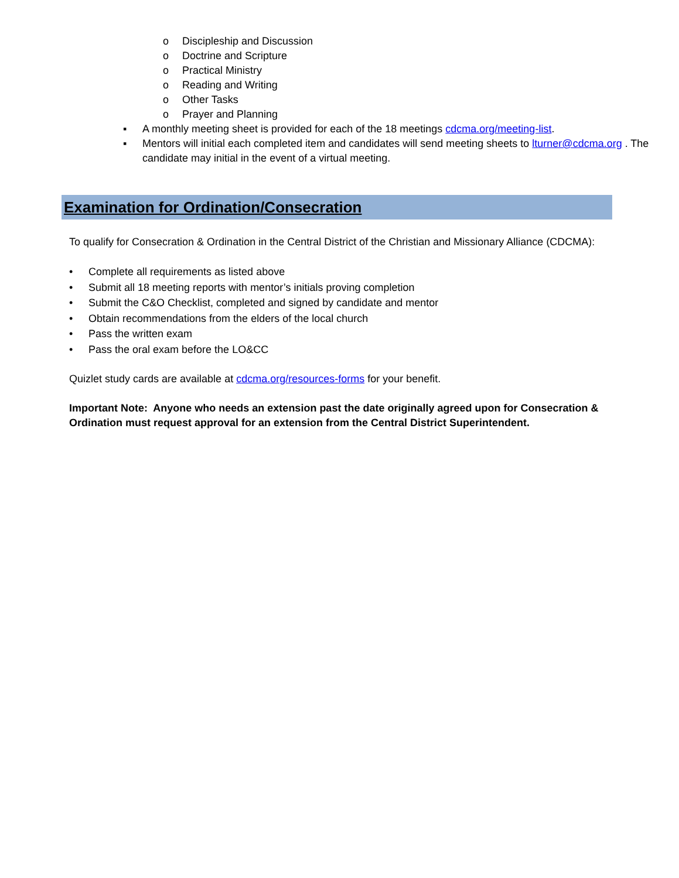o Discipleship and Discussion
o Doctrine and Scripture
o Practical Ministry
o Reading and Writing
o Other Tasks
o Prayer and Planning
▪ A monthly meeting sheet is provided for each of the 18 meetings cdcma.org/meeting-list.
▪ Mentors will initial each completed item and candidates will send meeting sheets to lturner@cdcma.org . The candidate may initial in the event of a virtual meeting.
Examination for Ordination/Consecration
To qualify for Consecration & Ordination in the Central District of the Christian and Missionary Alliance (CDCMA):
• Complete all requirements as listed above
• Submit all 18 meeting reports with mentor’s initials proving completion
• Submit the C&O Checklist, completed and signed by candidate and mentor
• Obtain recommendations from the elders of the local church
• Pass the written exam
• Pass the oral exam before the LO&CC
Quizlet study cards are available at cdcma.org/resources-forms for your benefit.
Important Note: Anyone who needs an extension past the date originally agreed upon for Consecration & Ordination must request approval for an extension from the Central District Superintendent.